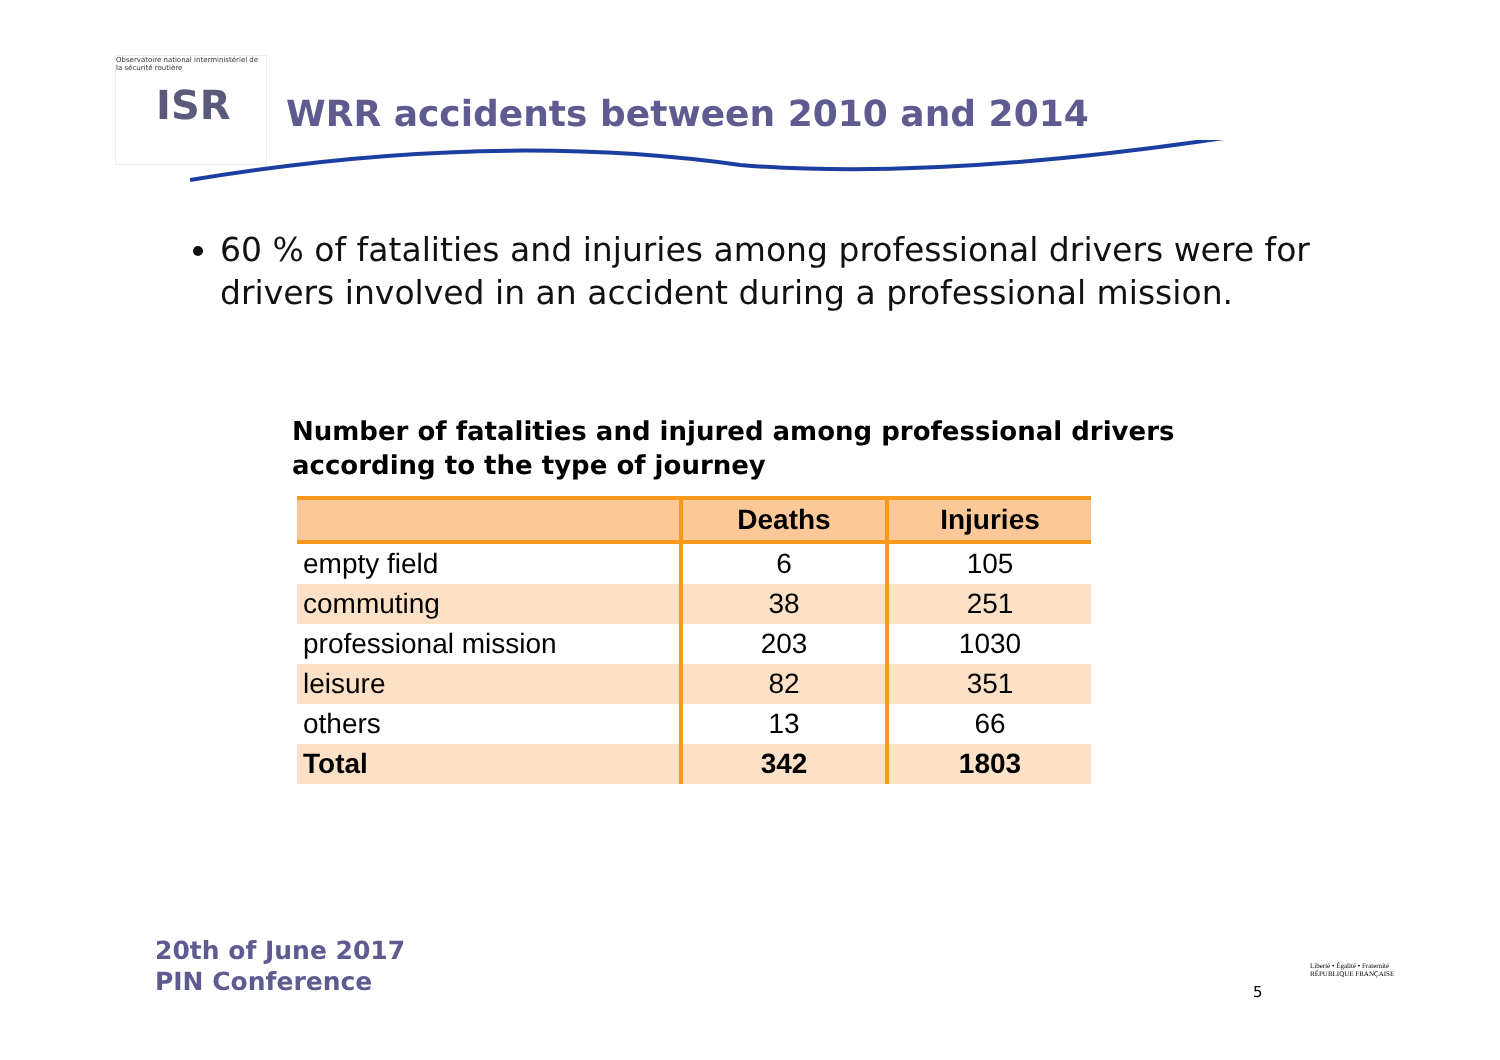Observatoire national interministériel de la sécurité routière
ISR
WRR accidents between 2010 and 2014
60 % of fatalities and injuries among professional drivers were for drivers involved in an accident during a professional mission.
Number of fatalities and injured among professional drivers
according to the type of journey
| | Deaths | Injuries |
| --- | --- | --- |
| empty field | 6 | 105 |
| commuting | 38 | 251 |
| professional mission | 203 | 1030 |
| leisure | 82 | 351 |
| others | 13 | 66 |
| Total | 342 | 1803 |
20th of June 2017
PIN Conference
5
Liberté • Égalité • Fraternité
RÉPUBLIQUE FRANÇAISE